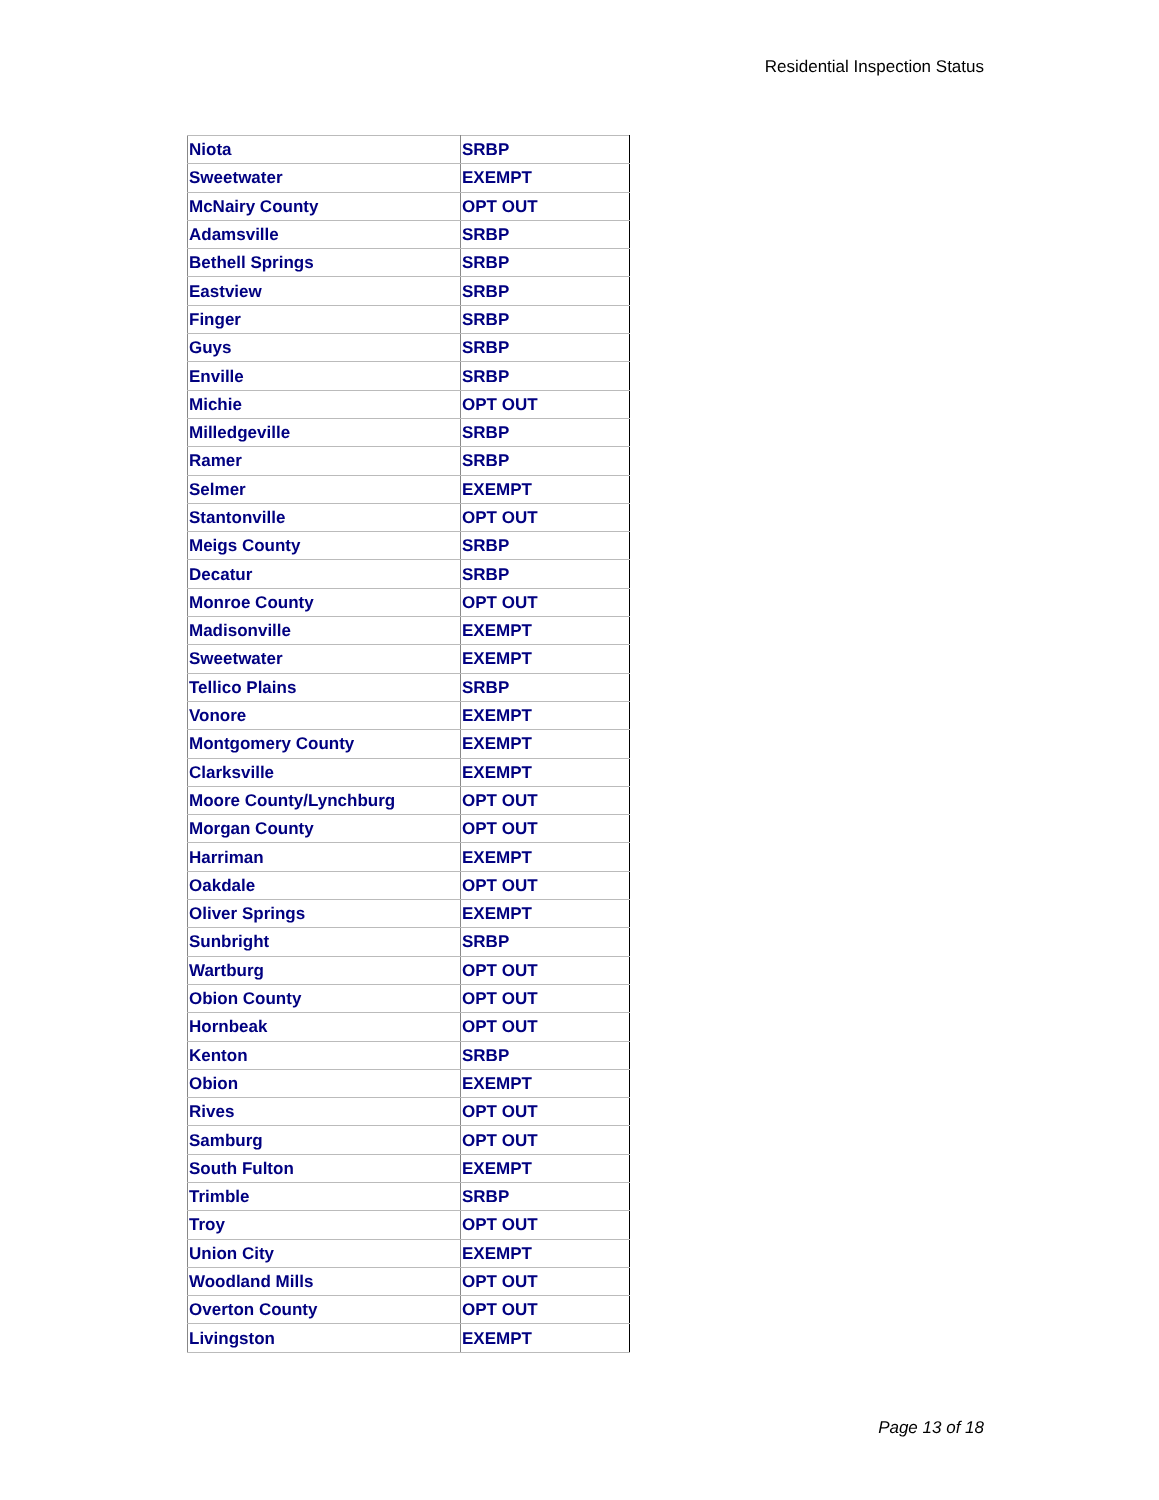Residential Inspection Status
| Niota | SRBP |
| Sweetwater | EXEMPT |
| McNairy County | OPT OUT |
| Adamsville | SRBP |
| Bethell Springs | SRBP |
| Eastview | SRBP |
| Finger | SRBP |
| Guys | SRBP |
| Enville | SRBP |
| Michie | OPT OUT |
| Milledgeville | SRBP |
| Ramer | SRBP |
| Selmer | EXEMPT |
| Stantonville | OPT OUT |
| Meigs County | SRBP |
| Decatur | SRBP |
| Monroe County | OPT OUT |
| Madisonville | EXEMPT |
| Sweetwater | EXEMPT |
| Tellico Plains | SRBP |
| Vonore | EXEMPT |
| Montgomery County | EXEMPT |
| Clarksville | EXEMPT |
| Moore County/Lynchburg | OPT OUT |
| Morgan County | OPT OUT |
| Harriman | EXEMPT |
| Oakdale | OPT OUT |
| Oliver Springs | EXEMPT |
| Sunbright | SRBP |
| Wartburg | OPT OUT |
| Obion County | OPT OUT |
| Hornbeak | OPT OUT |
| Kenton | SRBP |
| Obion | EXEMPT |
| Rives | OPT OUT |
| Samburg | OPT OUT |
| South Fulton | EXEMPT |
| Trimble | SRBP |
| Troy | OPT OUT |
| Union City | EXEMPT |
| Woodland Mills | OPT OUT |
| Overton County | OPT OUT |
| Livingston | EXEMPT |
Page 13 of 18